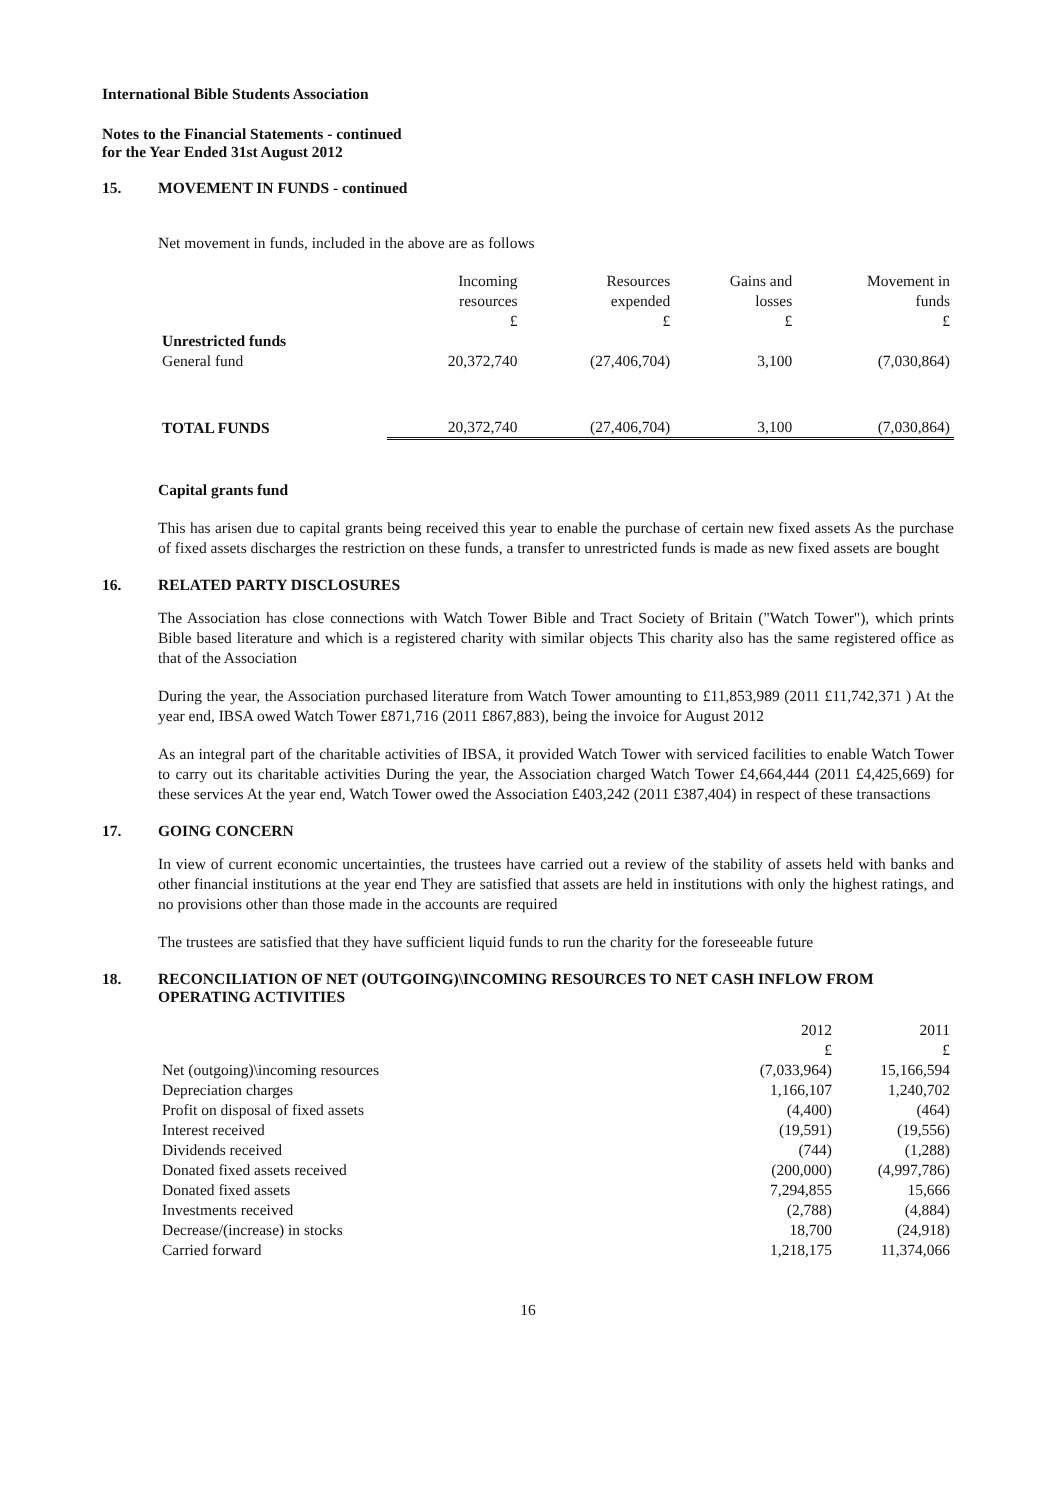International Bible Students Association
Notes to the Financial Statements - continued
for the Year Ended 31st August 2012
15. MOVEMENT IN FUNDS - continued
Net movement in funds, included in the above are as follows
| | Incoming resources £ | Resources expended £ | Gains and losses £ | Movement in funds £ |
| --- | --- | --- | --- | --- |
| Unrestricted funds | | | | |
| General fund | 20,372,740 | (27,406,704) | 3,100 | (7,030,864) |
| TOTAL FUNDS | 20,372,740 | (27,406,704) | 3,100 | (7,030,864) |
Capital grants fund
This has arisen due to capital grants being received this year to enable the purchase of certain new fixed assets As the purchase of fixed assets discharges the restriction on these funds, a transfer to unrestricted funds is made as new fixed assets are bought
16. RELATED PARTY DISCLOSURES
The Association has close connections with Watch Tower Bible and Tract Society of Britain ("Watch Tower"), which prints Bible based literature and which is a registered charity with similar objects This charity also has the same registered office as that of the Association
During the year, the Association purchased literature from Watch Tower amounting to £11,853,989 (2011 £11,742,371 ) At the year end, IBSA owed Watch Tower £871,716 (2011 £867,883), being the invoice for August 2012
As an integral part of the charitable activities of IBSA, it provided Watch Tower with serviced facilities to enable Watch Tower to carry out its charitable activities During the year, the Association charged Watch Tower £4,664,444 (2011 £4,425,669) for these services At the year end, Watch Tower owed the Association £403,242 (2011 £387,404) in respect of these transactions
17. GOING CONCERN
In view of current economic uncertainties, the trustees have carried out a review of the stability of assets held with banks and other financial institutions at the year end They are satisfied that assets are held in institutions with only the highest ratings, and no provisions other than those made in the accounts are required
The trustees are satisfied that they have sufficient liquid funds to run the charity for the foreseeable future
18. RECONCILIATION OF NET (OUTGOING)\INCOMING RESOURCES TO NET CASH INFLOW FROM OPERATING ACTIVITIES
| | 2012 £ | 2011 £ |
| --- | --- | --- |
| Net (outgoing)\incoming resources | (7,033,964) | 15,166,594 |
| Depreciation charges | 1,166,107 | 1,240,702 |
| Profit on disposal of fixed assets | (4,400) | (464) |
| Interest received | (19,591) | (19,556) |
| Dividends received | (744) | (1,288) |
| Donated fixed assets received | (200,000) | (4,997,786) |
| Donated fixed assets | 7,294,855 | 15,666 |
| Investments received | (2,788) | (4,884) |
| Decrease/(increase) in stocks | 18,700 | (24,918) |
| Carried forward | 1,218,175 | 11,374,066 |
16